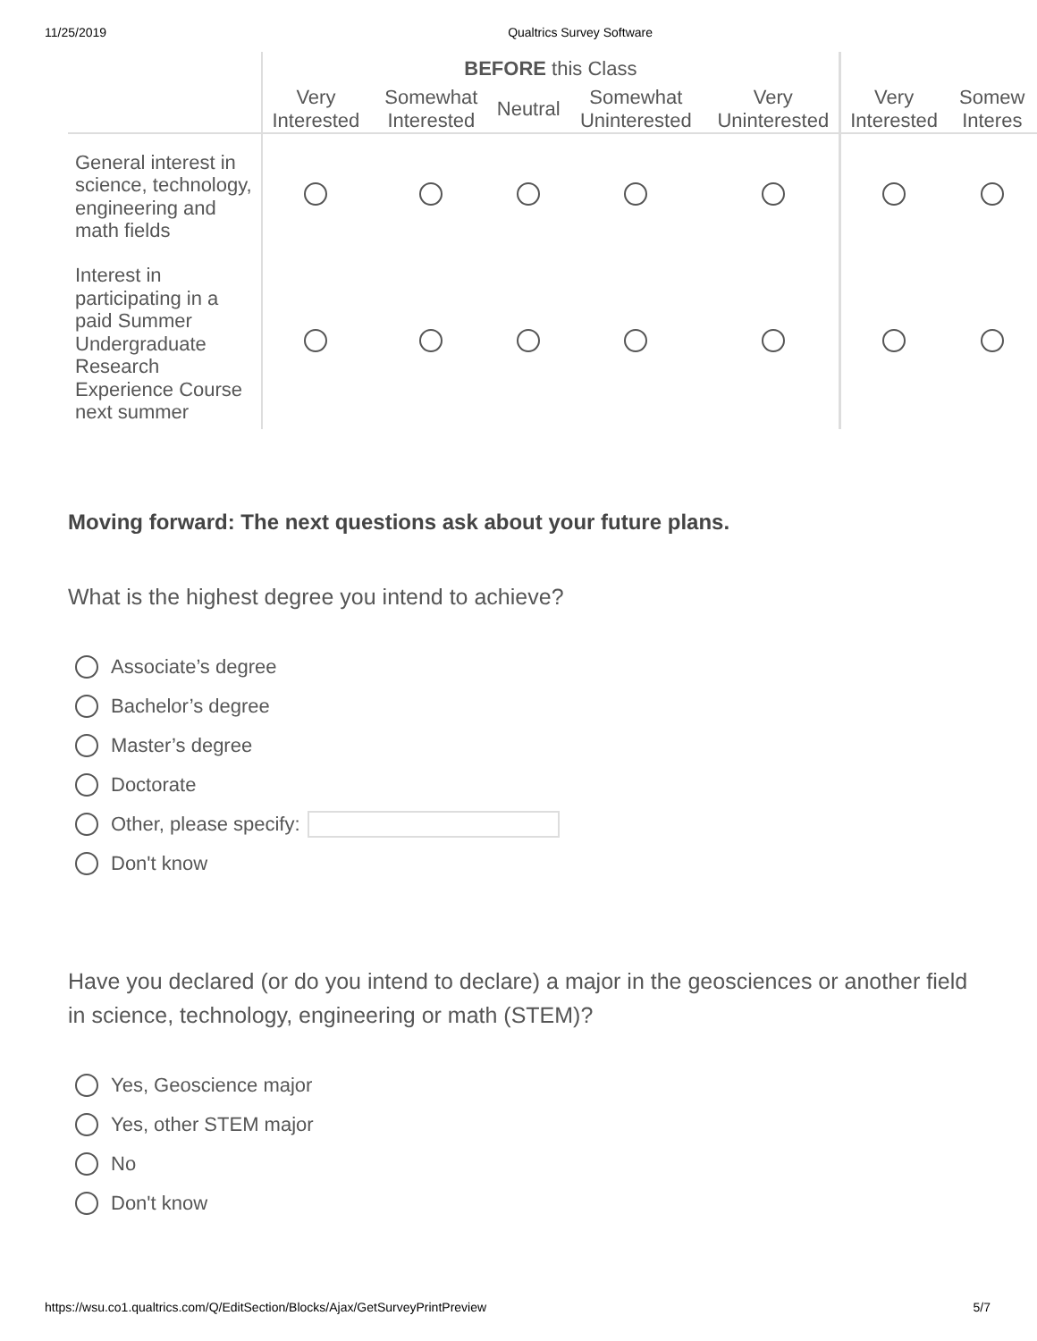11/25/2019 Qualtrics Survey Software
| | BEFORE this Class | | | | | | |
| --- | --- | --- | --- | --- | --- | --- | --- |
| | Very Interested | Somewhat Interested | Neutral | Somewhat Uninterested | Very Uninterested | Very Interested | Somew Interes |
| General interest in science, technology, engineering and math fields | | | | | | | |
| Interest in participating in a paid Summer Undergraduate Research Experience Course next summer | | | | | | | |
Moving forward: The next questions ask about your future plans.
What is the highest degree you intend to achieve?
Associate’s degree
Bachelor’s degree
Master’s degree
Doctorate
Other, please specify:
Don't know
Have you declared (or do you intend to declare) a major in the geosciences or another field in science, technology, engineering or math (STEM)?
Yes, Geoscience major
Yes, other STEM major
No
Don't know
https://wsu.co1.qualtrics.com/Q/EditSection/Blocks/Ajax/GetSurveyPrintPreview 5/7